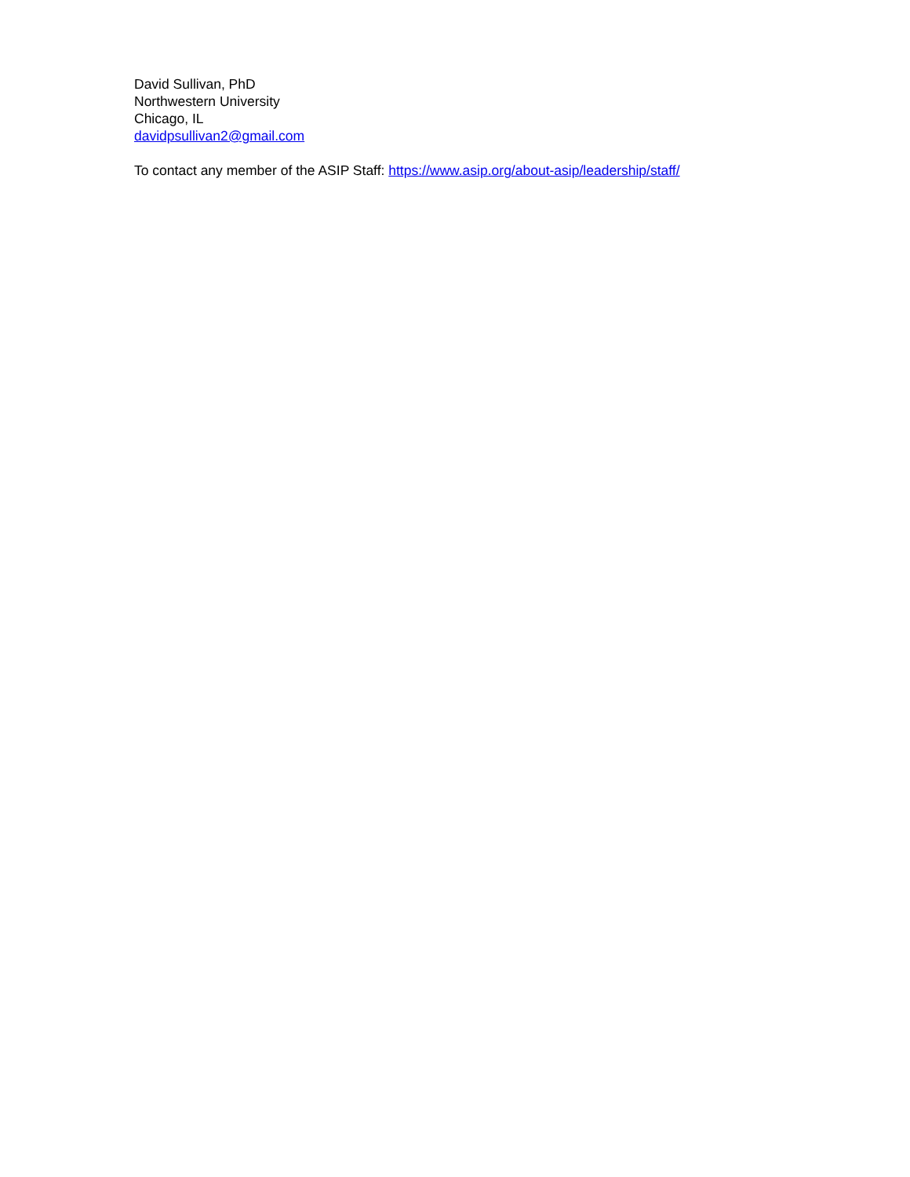David Sullivan, PhD
Northwestern University
Chicago, IL
davidpsullivan2@gmail.com
To contact any member of the ASIP Staff: https://www.asip.org/about-asip/leadership/staff/